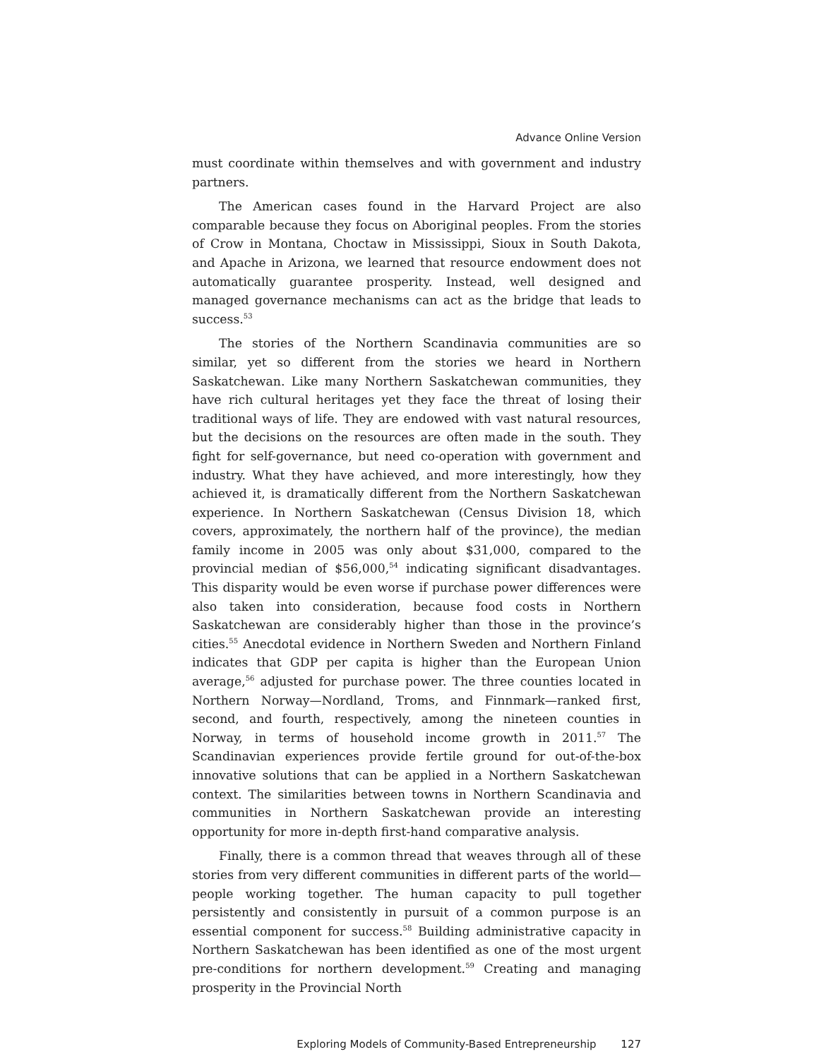Advance Online Version
must coordinate within themselves and with government and industry partners.
The American cases found in the Harvard Project are also comparable because they focus on Aboriginal peoples. From the stories of Crow in Montana, Choctaw in Mississippi, Sioux in South Dakota, and Apache in Arizona, we learned that resource endowment does not automatically guarantee prosperity. Instead, well designed and managed governance mechanisms can act as the bridge that leads to success.<sup>53</sup>
The stories of the Northern Scandinavia communities are so similar, yet so different from the stories we heard in Northern Saskatchewan. Like many Northern Saskatchewan communities, they have rich cultural heritages yet they face the threat of losing their traditional ways of life. They are endowed with vast natural resources, but the decisions on the resources are often made in the south. They fight for self-governance, but need co-operation with government and industry. What they have achieved, and more interestingly, how they achieved it, is dramatically different from the Northern Saskatchewan experience. In Northern Saskatchewan (Census Division 18, which covers, approximately, the northern half of the province), the median family income in 2005 was only about $31,000, compared to the provincial median of $56,000,<sup>54</sup> indicating significant disadvantages. This disparity would be even worse if purchase power differences were also taken into consideration, because food costs in Northern Saskatchewan are considerably higher than those in the province’s cities.<sup>55</sup> Anecdotal evidence in Northern Sweden and Northern Finland indicates that GDP per capita is higher than the European Union average,<sup>56</sup> adjusted for purchase power. The three counties located in Northern Norway—Nordland, Troms, and Finnmark—ranked first, second, and fourth, respectively, among the nineteen counties in Norway, in terms of household income growth in 2011.<sup>57</sup> The Scandinavian experiences provide fertile ground for out-of-the-box innovative solutions that can be applied in a Northern Saskatchewan context. The similarities between towns in Northern Scandinavia and communities in Northern Saskatchewan provide an interesting opportunity for more in-depth first-hand comparative analysis.
Finally, there is a common thread that weaves through all of these stories from very different communities in different parts of the world—people working together. The human capacity to pull together persistently and consistently in pursuit of a common purpose is an essential component for success.<sup>58</sup> Building administrative capacity in Northern Saskatchewan has been identified as one of the most urgent pre-conditions for northern development.<sup>59</sup> Creating and managing prosperity in the Provincial North
Exploring Models of Community-Based Entrepreneurship 127